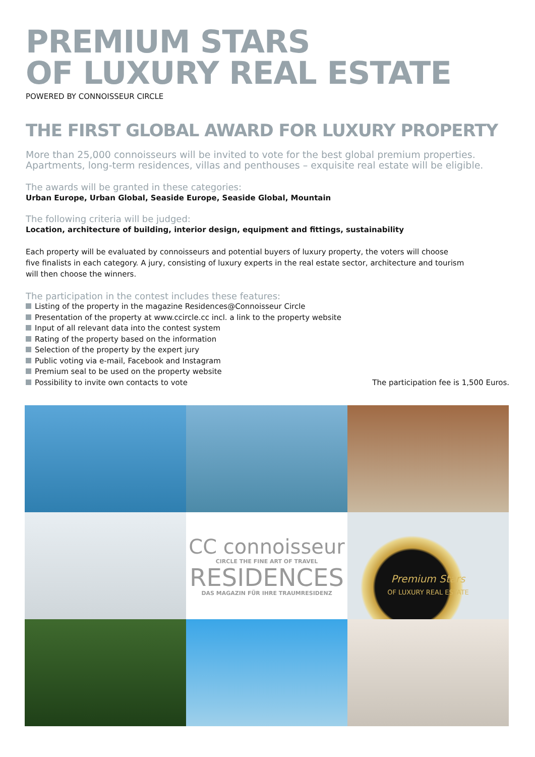PREMIUM STARS
OF LUXURY REAL ESTATE
POWERED BY CONNOISSEUR CIRCLE
THE FIRST GLOBAL AWARD FOR LUXURY PROPERTY
More than 25,000 connoisseurs will be invited to vote for the best global premium properties. Apartments, long-term residences, villas and penthouses – exquisite real estate will be eligible.
The awards will be granted in these categories:
Urban Europe, Urban Global, Seaside Europe, Seaside Global, Mountain
The following criteria will be judged:
Location, architecture of building, interior design, equipment and fittings, sustainability
Each property will be evaluated by connoisseurs and potential buyers of luxury property, the voters will choose
five finalists in each category. A jury, consisting of luxury experts in the real estate sector, architecture and tourism
will then choose the winners.
The participation in the contest includes these features:
Listing of the property in the magazine Residences@Connoisseur Circle
Presentation of the property at www.ccircle.cc incl. a link to the property website
Input of all relevant data into the contest system
Rating of the property based on the information
Selection of the property by the expert jury
Public voting via e-mail, Facebook and Instagram
Premium seal to be used on the property website
Possibility to invite own contacts to vote
The participation fee is 1,500 Euros.
CC connoisseur
CIRCLE THE FINE ART OF TRAVEL
RESIDENCES
DAS MAGAZIN FÜR IHRE TRAUMRESIDENZ
Premium Stars
OF LUXURY REAL ESTATE